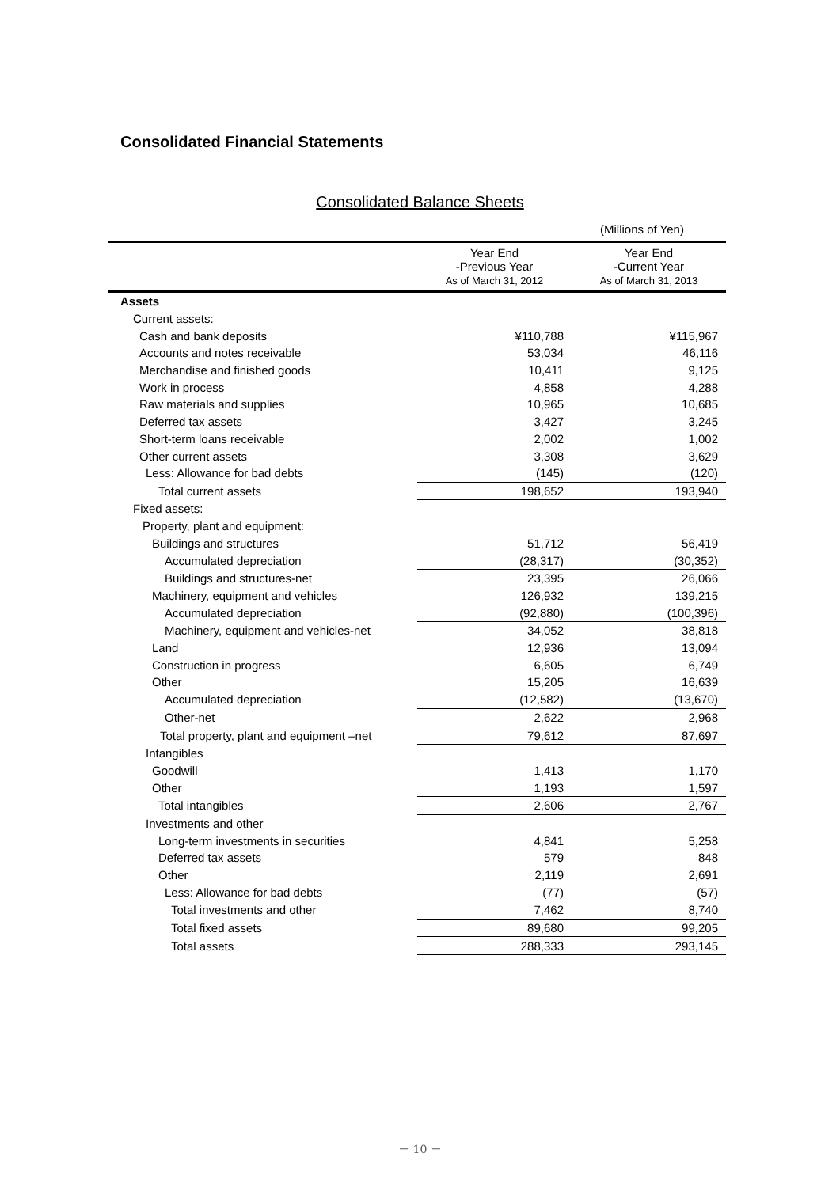Consolidated Financial Statements
Consolidated Balance Sheets
(Millions of Yen)
| | Year End -Previous Year As of March 31, 2012 | Year End -Current Year As of March 31, 2013 |
| --- | --- | --- |
| Assets | | |
| Current assets: | | |
| Cash and bank deposits | ¥110,788 | ¥115,967 |
| Accounts and notes receivable | 53,034 | 46,116 |
| Merchandise and finished goods | 10,411 | 9,125 |
| Work in process | 4,858 | 4,288 |
| Raw materials and supplies | 10,965 | 10,685 |
| Deferred tax assets | 3,427 | 3,245 |
| Short-term loans receivable | 2,002 | 1,002 |
| Other current assets | 3,308 | 3,629 |
| Less: Allowance for bad debts | (145) | (120) |
| Total current assets | 198,652 | 193,940 |
| Fixed assets: | | |
| Property, plant and equipment: | | |
| Buildings and structures | 51,712 | 56,419 |
| Accumulated depreciation | (28,317) | (30,352) |
| Buildings and structures-net | 23,395 | 26,066 |
| Machinery, equipment and vehicles | 126,932 | 139,215 |
| Accumulated depreciation | (92,880) | (100,396) |
| Machinery, equipment and vehicles-net | 34,052 | 38,818 |
| Land | 12,936 | 13,094 |
| Construction in progress | 6,605 | 6,749 |
| Other | 15,205 | 16,639 |
| Accumulated depreciation | (12,582) | (13,670) |
| Other-net | 2,622 | 2,968 |
| Total property, plant and equipment –net | 79,612 | 87,697 |
| Intangibles | | |
| Goodwill | 1,413 | 1,170 |
| Other | 1,193 | 1,597 |
| Total intangibles | 2,606 | 2,767 |
| Investments and other | | |
| Long-term investments in securities | 4,841 | 5,258 |
| Deferred tax assets | 579 | 848 |
| Other | 2,119 | 2,691 |
| Less: Allowance for bad debts | (77) | (57) |
| Total investments and other | 7,462 | 8,740 |
| Total fixed assets | 89,680 | 99,205 |
| Total assets | 288,333 | 293,145 |
－ 10 －